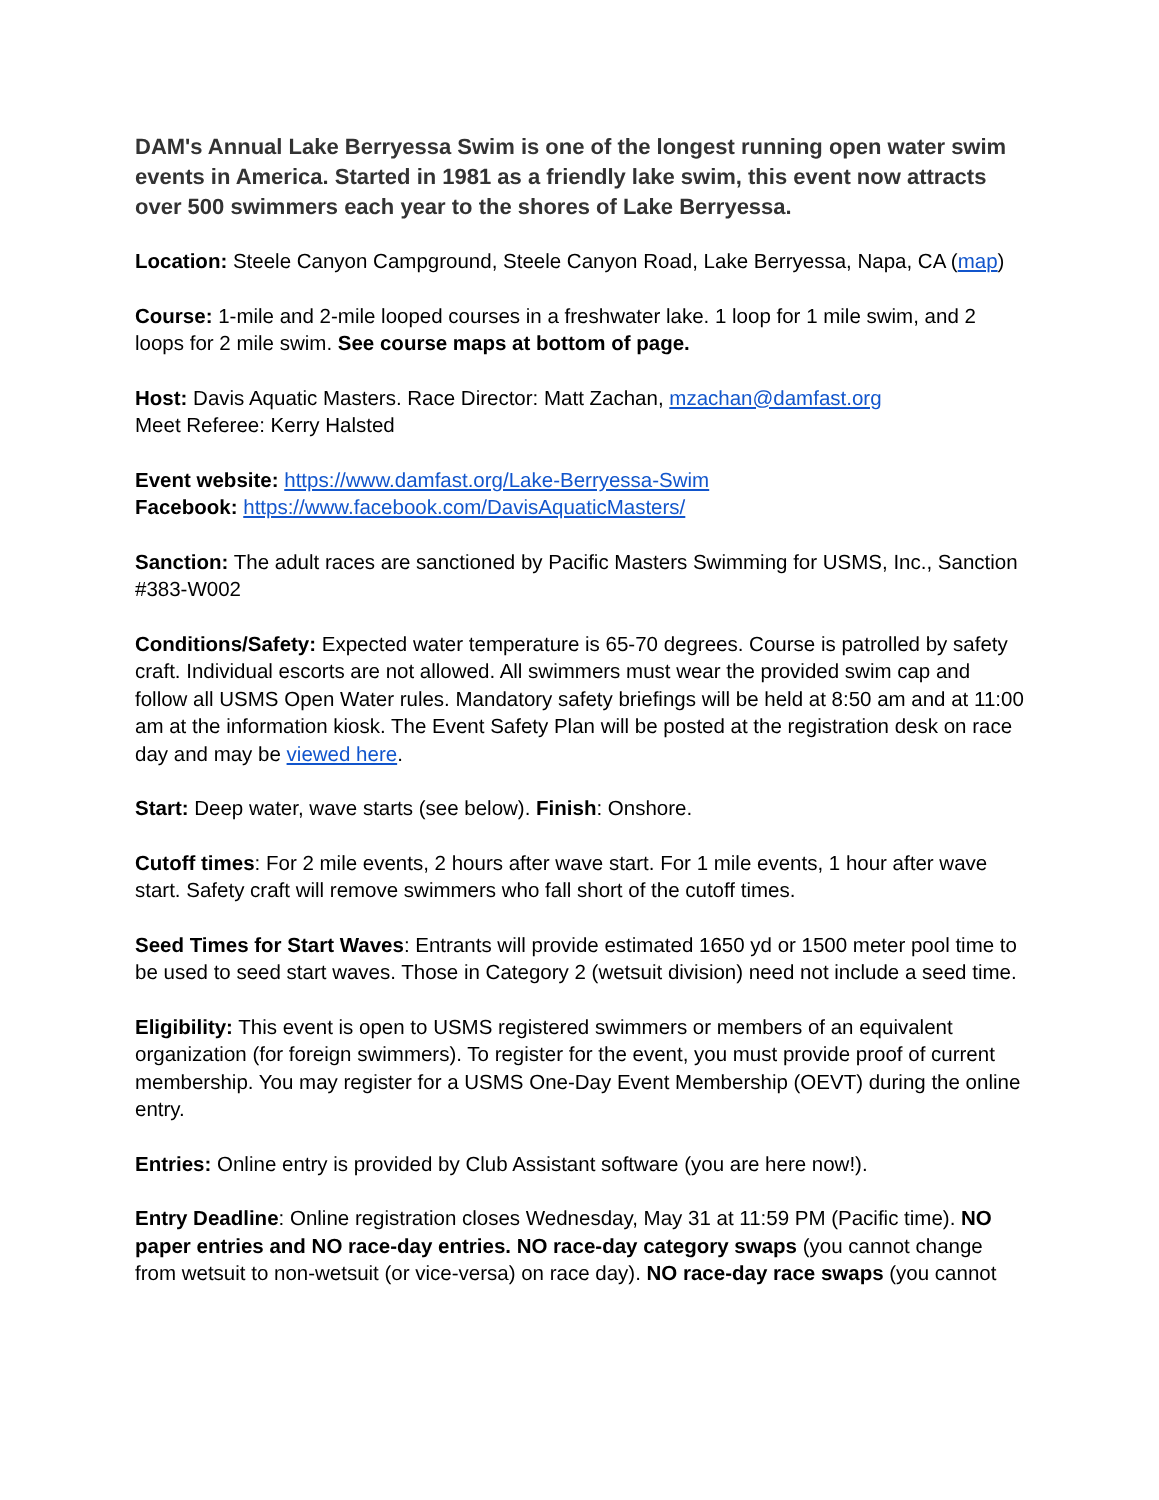DAM's Annual Lake Berryessa Swim is one of the longest running open water swim events in America. Started in 1981 as a friendly lake swim, this event now attracts over 500 swimmers each year to the shores of Lake Berryessa.
Location: Steele Canyon Campground, Steele Canyon Road, Lake Berryessa, Napa, CA (map)
Course: 1-mile and 2-mile looped courses in a freshwater lake. 1 loop for 1 mile swim, and 2 loops for 2 mile swim. See course maps at bottom of page.
Host: Davis Aquatic Masters. Race Director: Matt Zachan, mzachan@damfast.org
Meet Referee: Kerry Halsted
Event website: https://www.damfast.org/Lake-Berryessa-Swim
Facebook: https://www.facebook.com/DavisAquaticMasters/
Sanction: The adult races are sanctioned by Pacific Masters Swimming for USMS, Inc., Sanction #383-W002
Conditions/Safety: Expected water temperature is 65-70 degrees. Course is patrolled by safety craft. Individual escorts are not allowed. All swimmers must wear the provided swim cap and follow all USMS Open Water rules. Mandatory safety briefings will be held at 8:50 am and at 11:00 am at the information kiosk. The Event Safety Plan will be posted at the registration desk on race day and may be viewed here.
Start: Deep water, wave starts (see below). Finish: Onshore.
Cutoff times: For 2 mile events, 2 hours after wave start. For 1 mile events, 1 hour after wave start. Safety craft will remove swimmers who fall short of the cutoff times.
Seed Times for Start Waves: Entrants will provide estimated 1650 yd or 1500 meter pool time to be used to seed start waves. Those in Category 2 (wetsuit division) need not include a seed time.
Eligibility: This event is open to USMS registered swimmers or members of an equivalent organization (for foreign swimmers). To register for the event, you must provide proof of current membership. You may register for a USMS One-Day Event Membership (OEVT) during the online entry.
Entries: Online entry is provided by Club Assistant software (you are here now!).
Entry Deadline: Online registration closes Wednesday, May 31 at 11:59 PM (Pacific time). NO paper entries and NO race-day entries. NO race-day category swaps (you cannot change from wetsuit to non-wetsuit (or vice-versa) on race day). NO race-day race swaps (you cannot